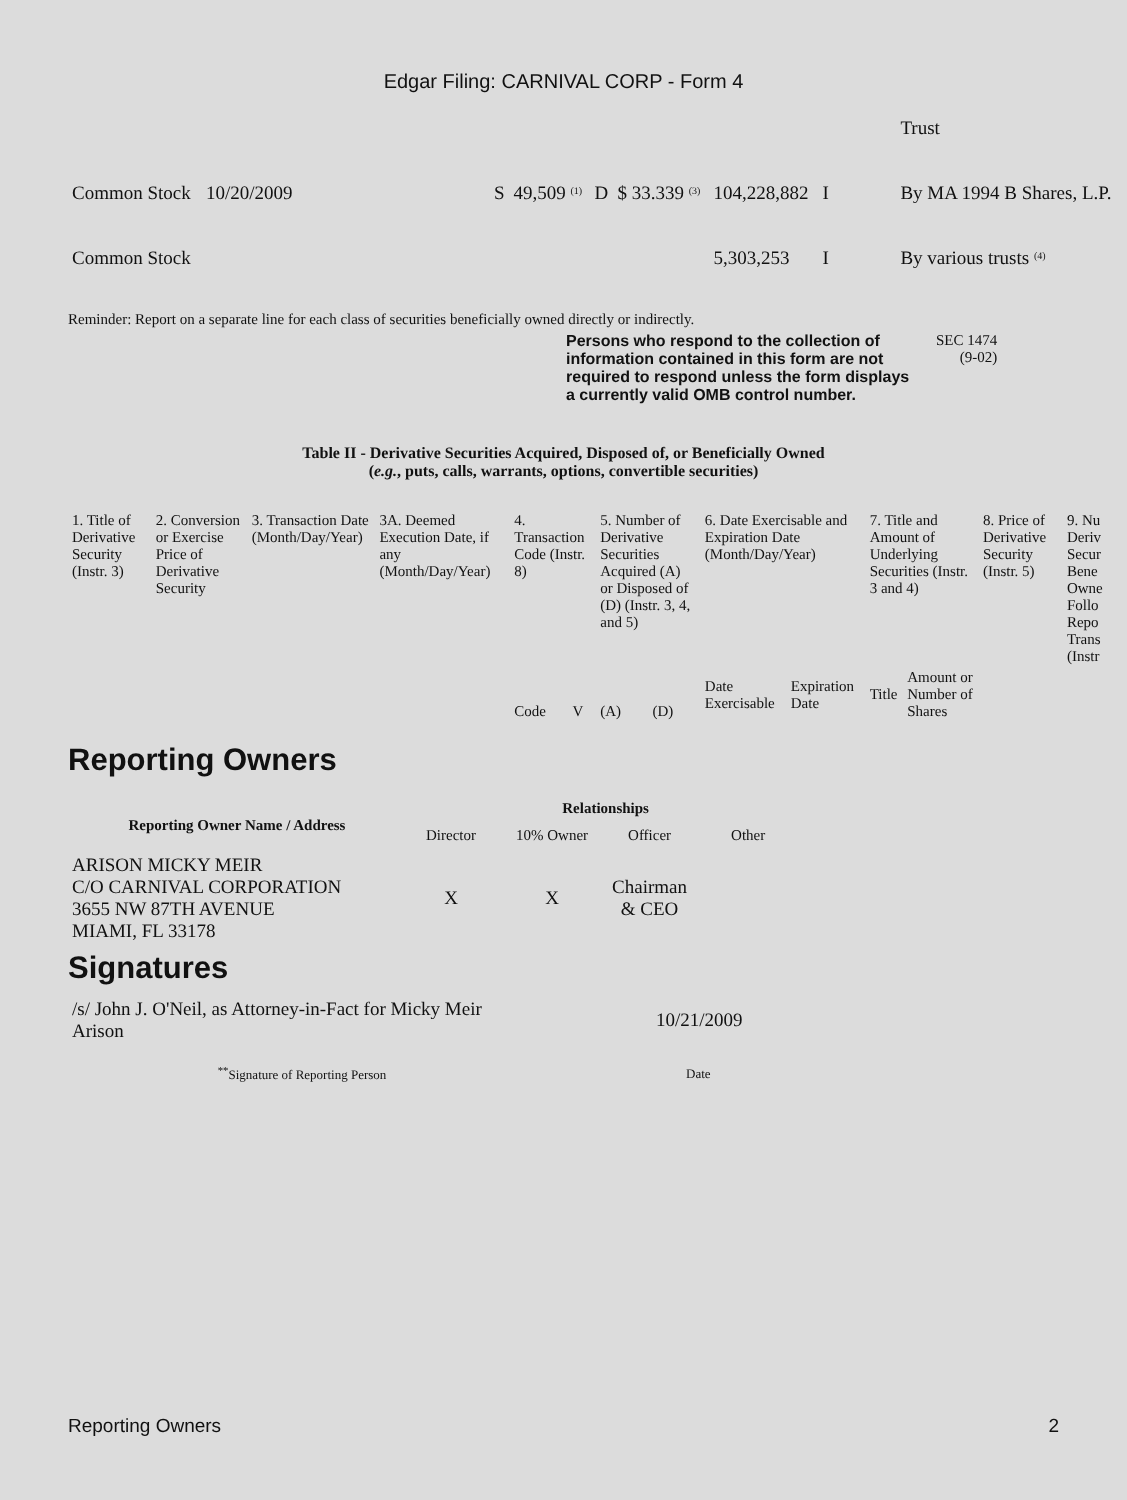Edgar Filing: CARNIVAL CORP - Form 4
| | | | | | | | | | Trust |
| Common Stock | 10/20/2009 | | S | 49,509 <sup>(1)</sup> | D | $ 33.339 <sup>(3)</sup> | 104,228,882 | I | By MA 1994 B Shares, L.P. |
| Common Stock | | | | | | | 5,303,253 | I | By various trusts <sup>(4)</sup> |
Reminder: Report on a separate line for each class of securities beneficially owned directly or indirectly.
Persons who respond to the collection of information contained in this form are not required to respond unless the form displays a currently valid OMB control number.
SEC 1474
(9-02)
Table II - Derivative Securities Acquired, Disposed of, or Beneficially Owned
(e.g., puts, calls, warrants, options, convertible securities)
| 1. Title of Derivative Security (Instr. 3) | 2. Conversion or Exercise Price of Derivative Security | 3. Transaction Date (Month/Day/Year) | 3A. Deemed Execution Date, if any (Month/Day/Year) | 4. Transaction Code (Instr. 8) | | 5. Number of Derivative Securities Acquired (A) or Disposed of (D) (Instr. 3, 4, and 5) | | 6. Date Exercisable and Expiration Date (Month/Day/Year) | | 7. Title and Amount of Underlying Securities (Instr. 3 and 4) | | 8. Price of Derivative Security (Instr. 5) | 9. Nu Deriv Secur Bene Owne Follo Repo Trans (Instr |
| | | | | Code | V | (A) | (D) | Date Exercisable | Expiration Date | Title | Amount or Number of Shares | | |
Reporting Owners
| Reporting Owner Name / Address | Relationships | | | |
| --- | --- | --- | --- | --- |
| | Director | 10% Owner | Officer | Other |
| ARISON MICKY MEIR C/O CARNIVAL CORPORATION 3655 NW 87TH AVENUE MIAMI, FL 33178 | X | X | Chairman & CEO | |
Signatures
| /s/ John J. O'Neil, as Attorney-in-Fact for Micky Meir Arison | 10/21/2009 |
| <sup>**</sup> Signature of Reporting Person | Date |
Reporting Owners 2